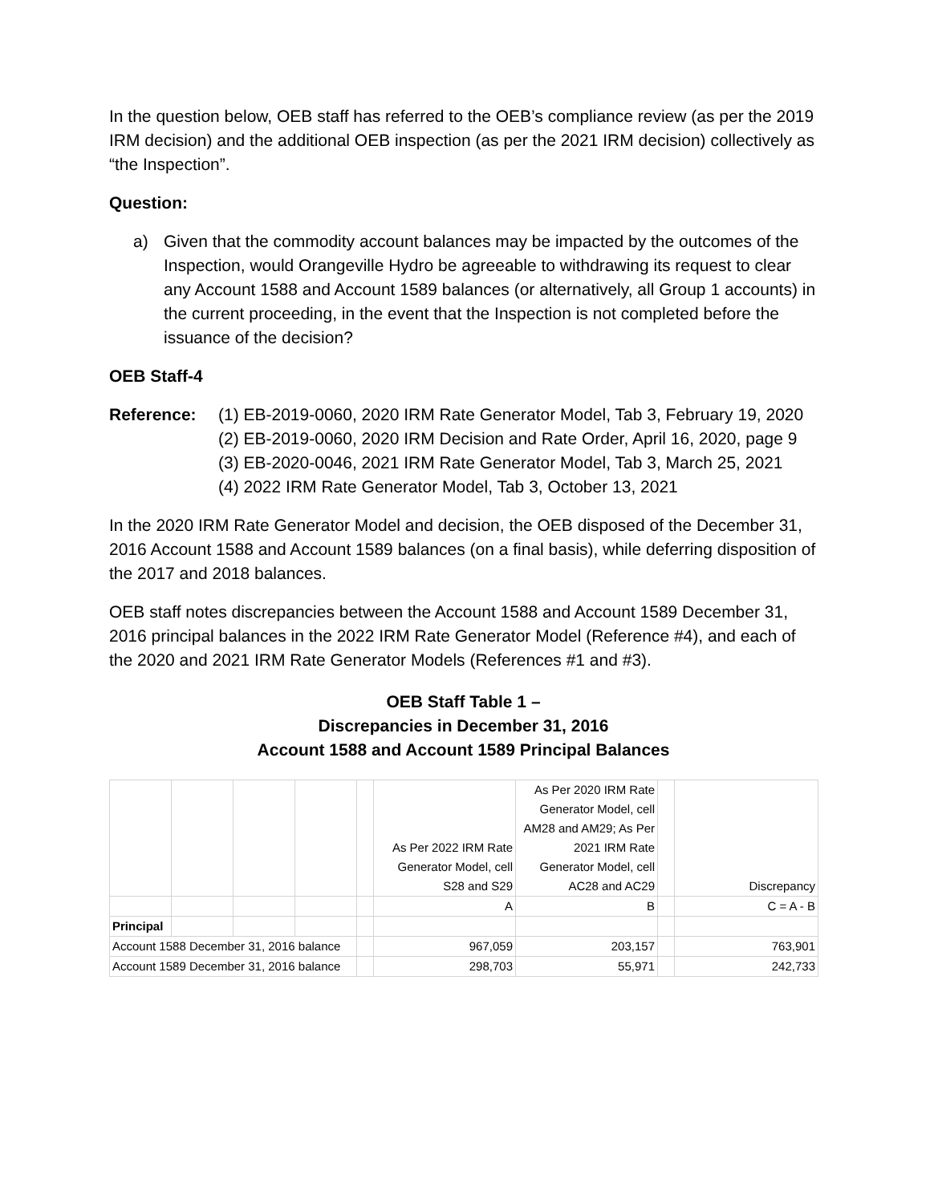In the question below, OEB staff has referred to the OEB’s compliance review (as per the 2019 IRM decision) and the additional OEB inspection (as per the 2021 IRM decision) collectively as “the Inspection”.
Question:
a) Given that the commodity account balances may be impacted by the outcomes of the Inspection, would Orangeville Hydro be agreeable to withdrawing its request to clear any Account 1588 and Account 1589 balances (or alternatively, all Group 1 accounts) in the current proceeding, in the event that the Inspection is not completed before the issuance of the decision?
OEB Staff-4
Reference: (1) EB-2019-0060, 2020 IRM Rate Generator Model, Tab 3, February 19, 2020
(2) EB-2019-0060, 2020 IRM Decision and Rate Order, April 16, 2020, page 9
(3) EB-2020-0046, 2021 IRM Rate Generator Model, Tab 3, March 25, 2021
(4) 2022 IRM Rate Generator Model, Tab 3, October 13, 2021
In the 2020 IRM Rate Generator Model and decision, the OEB disposed of the December 31, 2016 Account 1588 and Account 1589 balances (on a final basis), while deferring disposition of the 2017 and 2018 balances.
OEB staff notes discrepancies between the Account 1588 and Account 1589 December 31, 2016 principal balances in the 2022 IRM Rate Generator Model (Reference #4), and each of the 2020 and 2021 IRM Rate Generator Models (References #1 and #3).
OEB Staff Table 1 –
Discrepancies in December 31, 2016
Account 1588 and Account 1589 Principal Balances
| | | | | | As Per 2022 IRM Rate Generator Model, cell S28 and S29 | As Per 2020 IRM Rate Generator Model, cell AM28 and AM29; As Per 2021 IRM Rate Generator Model, cell AC28 and AC29 | | Discrepancy |
| | | | | | A | B | | C = A - B |
| Principal | | | | | | | | |
| Account 1588 December 31, 2016 balance | | | | | 967,059 | 203,157 | | 763,901 |
| Account 1589 December 31, 2016 balance | | | | | 298,703 | 55,971 | | 242,733 |